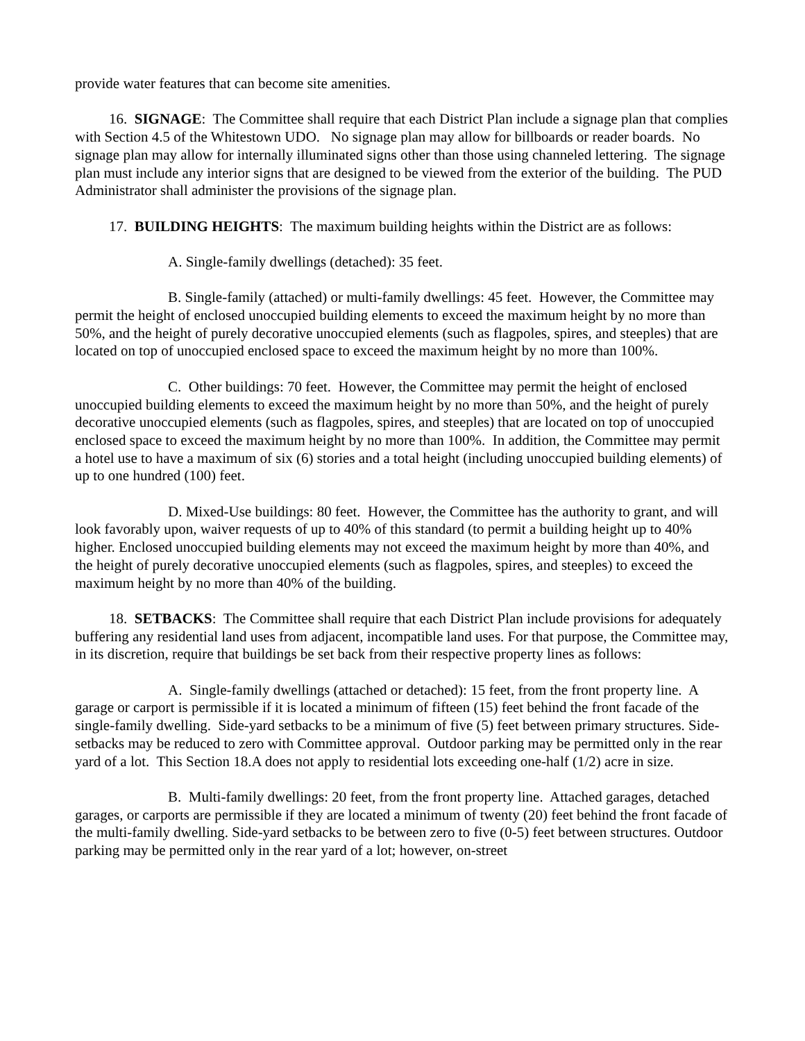provide water features that can become site amenities.
16. SIGNAGE: The Committee shall require that each District Plan include a signage plan that complies with Section 4.5 of the Whitestown UDO. No signage plan may allow for billboards or reader boards. No signage plan may allow for internally illuminated signs other than those using channeled lettering. The signage plan must include any interior signs that are designed to be viewed from the exterior of the building. The PUD Administrator shall administer the provisions of the signage plan.
17. BUILDING HEIGHTS: The maximum building heights within the District are as follows:
A. Single-family dwellings (detached): 35 feet.
B. Single-family (attached) or multi-family dwellings: 45 feet. However, the Committee may permit the height of enclosed unoccupied building elements to exceed the maximum height by no more than 50%, and the height of purely decorative unoccupied elements (such as flagpoles, spires, and steeples) that are located on top of unoccupied enclosed space to exceed the maximum height by no more than 100%.
C. Other buildings: 70 feet. However, the Committee may permit the height of enclosed unoccupied building elements to exceed the maximum height by no more than 50%, and the height of purely decorative unoccupied elements (such as flagpoles, spires, and steeples) that are located on top of unoccupied enclosed space to exceed the maximum height by no more than 100%. In addition, the Committee may permit a hotel use to have a maximum of six (6) stories and a total height (including unoccupied building elements) of up to one hundred (100) feet.
D. Mixed-Use buildings: 80 feet. However, the Committee has the authority to grant, and will look favorably upon, waiver requests of up to 40% of this standard (to permit a building height up to 40% higher. Enclosed unoccupied building elements may not exceed the maximum height by more than 40%, and the height of purely decorative unoccupied elements (such as flagpoles, spires, and steeples) to exceed the maximum height by no more than 40% of the building.
18. SETBACKS: The Committee shall require that each District Plan include provisions for adequately buffering any residential land uses from adjacent, incompatible land uses. For that purpose, the Committee may, in its discretion, require that buildings be set back from their respective property lines as follows:
A. Single-family dwellings (attached or detached): 15 feet, from the front property line. A garage or carport is permissible if it is located a minimum of fifteen (15) feet behind the front facade of the single-family dwelling. Side-yard setbacks to be a minimum of five (5) feet between primary structures. Side-setbacks may be reduced to zero with Committee approval. Outdoor parking may be permitted only in the rear yard of a lot. This Section 18.A does not apply to residential lots exceeding one-half (1/2) acre in size.
B. Multi-family dwellings: 20 feet, from the front property line. Attached garages, detached garages, or carports are permissible if they are located a minimum of twenty (20) feet behind the front facade of the multi-family dwelling. Side-yard setbacks to be between zero to five (0-5) feet between structures. Outdoor parking may be permitted only in the rear yard of a lot; however, on-street